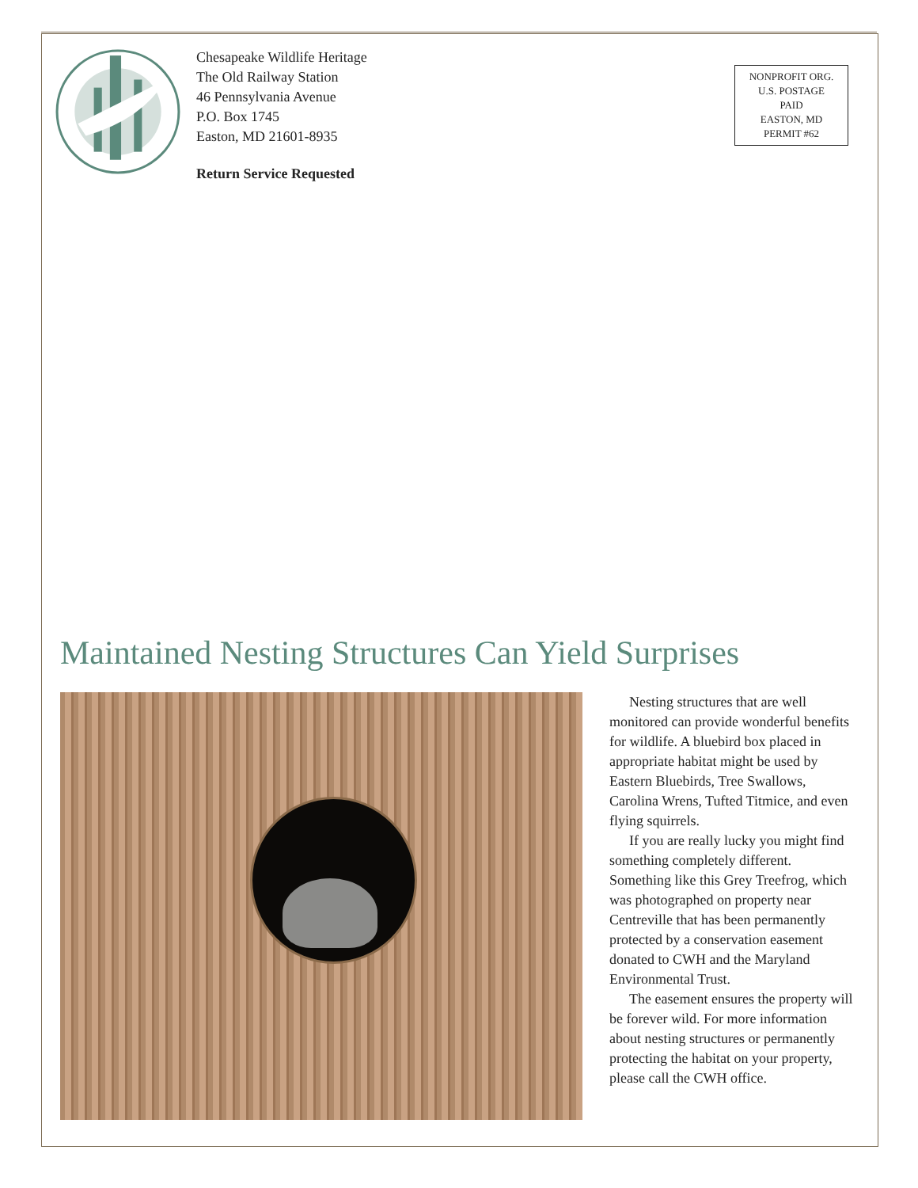Chesapeake Wildlife Heritage
The Old Railway Station
46 Pennsylvania Avenue
P.O. Box 1745
Easton, MD 21601-8935
Return Service Requested
NONPROFIT ORG.
U.S. POSTAGE
PAID
EASTON, MD
PERMIT #62
Maintained Nesting Structures Can Yield Surprises
Nesting structures that are well monitored can provide wonderful benefits for wildlife. A bluebird box placed in appropriate habitat might be used by Eastern Bluebirds, Tree Swallows, Carolina Wrens, Tufted Titmice, and even flying squirrels.
If you are really lucky you might find something completely different. Something like this Grey Treefrog, which was photographed on property near Centreville that has been permanently protected by a conservation easement donated to CWH and the Maryland Environmental Trust.
The easement ensures the property will be forever wild. For more information about nesting structures or permanently protecting the habitat on your property, please call the CWH office.